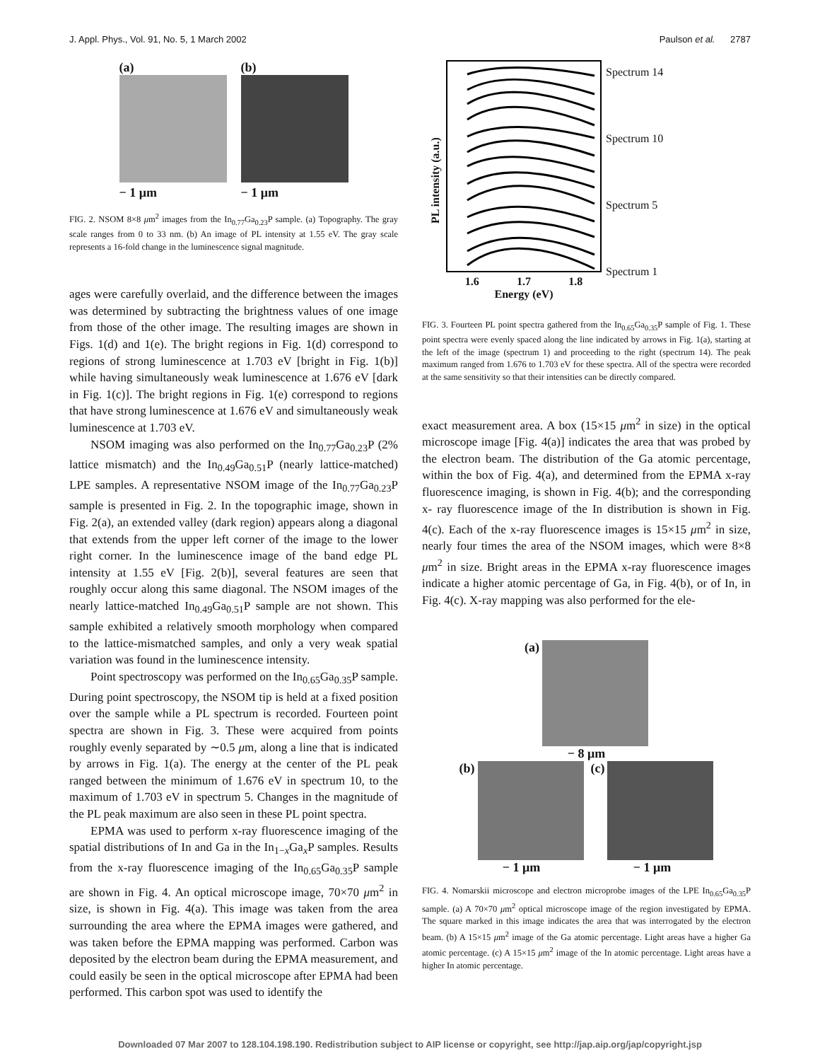J. Appl. Phys., Vol. 91, No. 5, 1 March 2002 Paulson et al. 2787
(a)
− 1 μm
(b)
− 1 μm
FIG. 2. NSOM 8×8 μm<sup>2</sup> images from the In<sub>0.77</sub>Ga<sub>0.23</sub>P sample. (a) Topography. The gray scale ranges from 0 to 33 nm. (b) An image of PL intensity at 1.55 eV. The gray scale represents a 16-fold change in the luminescence signal magnitude.
ages were carefully overlaid, and the difference between the images was determined by subtracting the brightness values of one image from those of the other image. The resulting images are shown in Figs. 1(d) and 1(e). The bright regions in Fig. 1(d) correspond to regions of strong luminescence at 1.703 eV [bright in Fig. 1(b)] while having simultaneously weak luminescence at 1.676 eV [dark in Fig. 1(c)]. The bright regions in Fig. 1(e) correspond to regions that have strong luminescence at 1.676 eV and simultaneously weak luminescence at 1.703 eV.
NSOM imaging was also performed on the In<sub>0.77</sub>Ga<sub>0.23</sub>P (2% lattice mismatch) and the In<sub>0.49</sub>Ga<sub>0.51</sub>P (nearly lattice-matched) LPE samples. A representative NSOM image of the In<sub>0.77</sub>Ga<sub>0.23</sub>P sample is presented in Fig. 2. In the topographic image, shown in Fig. 2(a), an extended valley (dark region) appears along a diagonal that extends from the upper left corner of the image to the lower right corner. In the luminescence image of the band edge PL intensity at 1.55 eV [Fig. 2(b)], several features are seen that roughly occur along this same diagonal. The NSOM images of the nearly lattice-matched In<sub>0.49</sub>Ga<sub>0.51</sub>P sample are not shown. This sample exhibited a relatively smooth morphology when compared to the lattice-mismatched samples, and only a very weak spatial variation was found in the luminescence intensity.
Point spectroscopy was performed on the In<sub>0.65</sub>Ga<sub>0.35</sub>P sample. During point spectroscopy, the NSOM tip is held at a fixed position over the sample while a PL spectrum is recorded. Fourteen point spectra are shown in Fig. 3. These were acquired from points roughly evenly separated by ∼0.5 μm, along a line that is indicated by arrows in Fig. 1(a). The energy at the center of the PL peak ranged between the minimum of 1.676 eV in spectrum 10, to the maximum of 1.703 eV in spectrum 5. Changes in the magnitude of the PL peak maximum are also seen in these PL point spectra.
EPMA was used to perform x-ray fluorescence imaging of the spatial distributions of In and Ga in the In<sub>1−x</sub>Ga<sub>x</sub>P samples. Results from the x-ray fluorescence imaging of the In<sub>0.65</sub>Ga<sub>0.35</sub>P sample are shown in Fig. 4. An optical microscope image, 70×70 μm<sup>2</sup> in size, is shown in Fig. 4(a). This image was taken from the area surrounding the area where the EPMA images were gathered, and was taken before the EPMA mapping was performed. Carbon was deposited by the electron beam during the EPMA measurement, and could easily be seen in the optical microscope after EPMA had been performed. This carbon spot was used to identify the
PL intensity (a.u.)
1.6 1.7 1.8
Energy (eV)
Spectrum 14
Spectrum 10
Spectrum 5
Spectrum 1
FIG. 3. Fourteen PL point spectra gathered from the In<sub>0.65</sub>Ga<sub>0.35</sub>P sample of Fig. 1. These point spectra were evenly spaced along the line indicated by arrows in Fig. 1(a), starting at the left of the image (spectrum 1) and proceeding to the right (spectrum 14). The peak maximum ranged from 1.676 to 1.703 eV for these spectra. All of the spectra were recorded at the same sensitivity so that their intensities can be directly compared.
exact measurement area. A box (15×15 μm<sup>2</sup> in size) in the optical microscope image [Fig. 4(a)] indicates the area that was probed by the electron beam. The distribution of the Ga atomic percentage, within the box of Fig. 4(a), and determined from the EPMA x-ray fluorescence imaging, is shown in Fig. 4(b); and the corresponding x- ray fluorescence image of the In distribution is shown in Fig. 4(c). Each of the x-ray fluorescence images is 15×15 μm<sup>2</sup> in size, nearly four times the area of the NSOM images, which were 8×8 μm<sup>2</sup> in size. Bright areas in the EPMA x-ray fluorescence images indicate a higher atomic percentage of Ga, in Fig. 4(b), or of In, in Fig. 4(c). X-ray mapping was also performed for the ele-
(a)
− 8 μm
(b)
− 1 μm
(c)
− 1 μm
FIG. 4. Nomarskii microscope and electron microprobe images of the LPE In<sub>0.65</sub>Ga<sub>0.35</sub>P sample. (a) A 70×70 μm<sup>2</sup> optical microscope image of the region investigated by EPMA. The square marked in this image indicates the area that was interrogated by the electron beam. (b) A 15×15 μm<sup>2</sup> image of the Ga atomic percentage. Light areas have a higher Ga atomic percentage. (c) A 15×15 μm<sup>2</sup> image of the In atomic percentage. Light areas have a higher In atomic percentage.
Downloaded 07 Mar 2007 to 128.104.198.190. Redistribution subject to AIP license or copyright, see http://jap.aip.org/jap/copyright.jsp